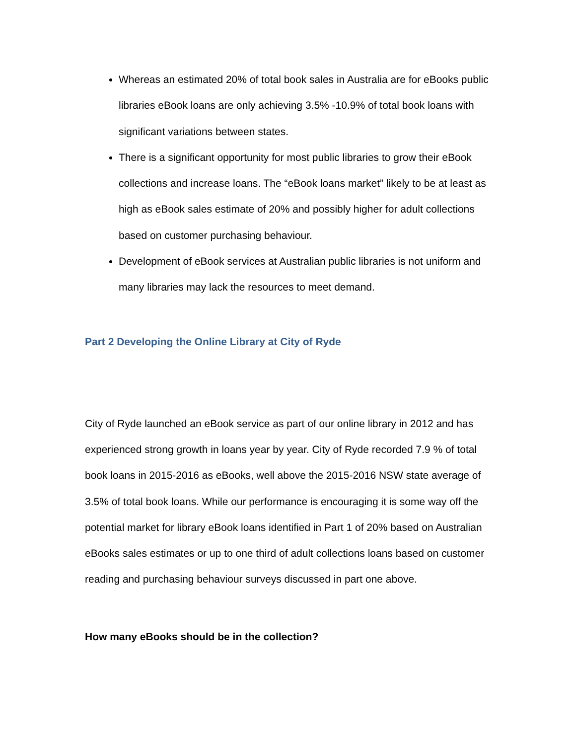Whereas an estimated 20% of total book sales in Australia are for eBooks public libraries eBook loans are only achieving 3.5% -10.9% of total book loans with significant variations between states.
There is a significant opportunity for most public libraries to grow their eBook collections and increase loans. The “eBook loans market” likely to be at least as high as eBook sales estimate of 20% and possibly higher for adult collections based on customer purchasing behaviour.
Development of eBook services at Australian public libraries is not uniform and many libraries may lack the resources to meet demand.
Part 2 Developing the Online Library at City of Ryde
City of Ryde launched an eBook service as part of our online library in 2012 and has experienced strong growth in loans year by year. City of Ryde recorded 7.9 % of total book loans in 2015-2016 as eBooks, well above the 2015-2016 NSW state average of 3.5% of total book loans. While our performance is encouraging it is some way off the potential market for library eBook loans identified in Part 1 of 20% based on Australian eBooks sales estimates or up to one third of adult collections loans based on customer reading and purchasing behaviour surveys discussed in part one above.
How many eBooks should be in the collection?